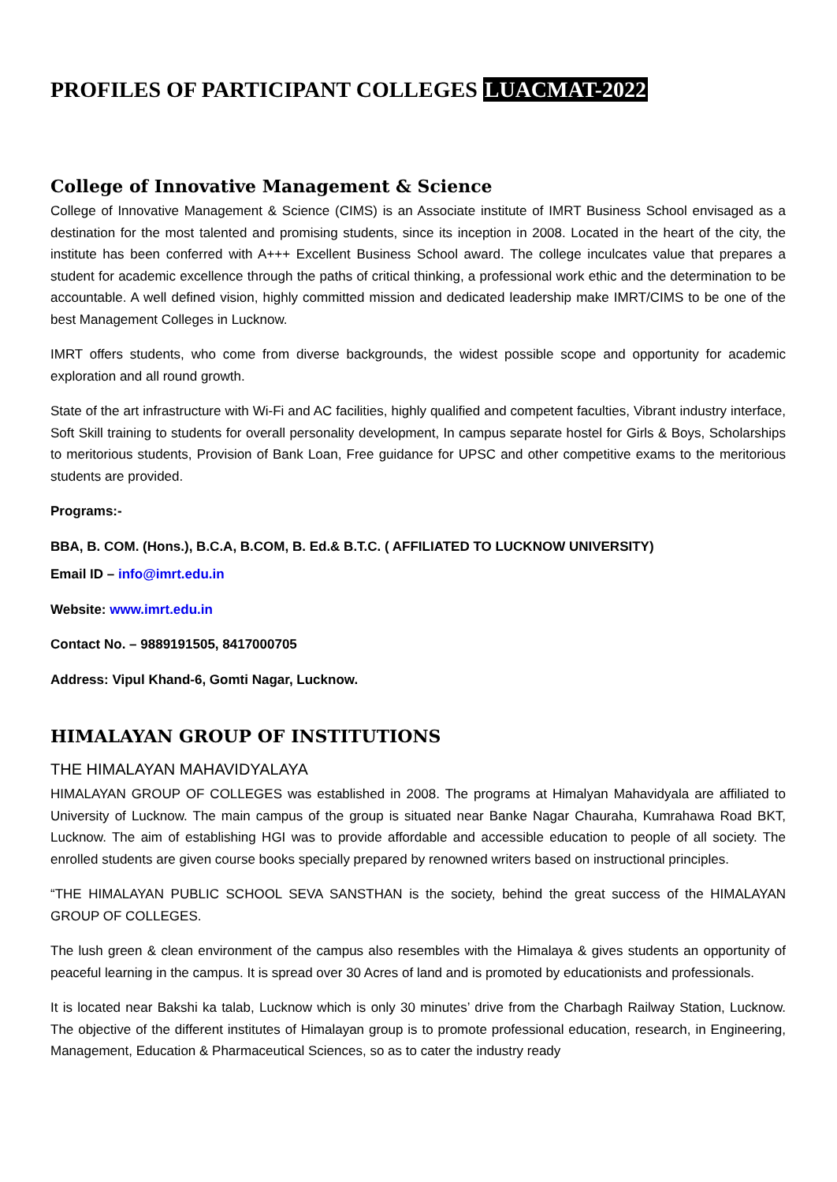PROFILES OF PARTICIPANT COLLEGES LUACMAT-2022
College of Innovative Management & Science
College of Innovative Management & Science (CIMS) is an Associate institute of IMRT Business School envisaged as a destination for the most talented and promising students, since its inception in 2008. Located in the heart of the city, the institute has been conferred with A+++ Excellent Business School award. The college inculcates value that prepares a student for academic excellence through the paths of critical thinking, a professional work ethic and the determination to be accountable. A well defined vision, highly committed mission and dedicated leadership make IMRT/CIMS to be one of the best Management Colleges in Lucknow.
IMRT offers students, who come from diverse backgrounds, the widest possible scope and opportunity for academic exploration and all round growth.
State of the art infrastructure with Wi-Fi and AC facilities, highly qualified and competent faculties, Vibrant industry interface, Soft Skill training to students for overall personality development, In campus separate hostel for Girls & Boys, Scholarships to meritorious students, Provision of Bank Loan, Free guidance for UPSC and other competitive exams to the meritorious students are provided.
Programs:-
BBA, B. COM. (Hons.), B.C.A, B.COM, B. Ed.& B.T.C. ( AFFILIATED TO LUCKNOW UNIVERSITY)
Email ID – info@imrt.edu.in
Website: www.imrt.edu.in
Contact No. – 9889191505, 8417000705
Address: Vipul Khand-6, Gomti Nagar, Lucknow.
HIMALAYAN GROUP OF INSTITUTIONS
THE HIMALAYAN MAHAVIDYALAYA
HIMALAYAN GROUP OF COLLEGES was established in 2008. The programs at Himalyan Mahavidyala are affiliated to University of Lucknow. The main campus of the group is situated near Banke Nagar Chauraha, Kumrahawa Road BKT, Lucknow. The aim of establishing HGI was to provide affordable and accessible education to people of all society. The enrolled students are given course books specially prepared by renowned writers based on instructional principles.
“THE HIMALAYAN PUBLIC SCHOOL SEVA SANSTHAN is the society, behind the great success of the HIMALAYAN GROUP OF COLLEGES.
The lush green & clean environment of the campus also resembles with the Himalaya & gives students an opportunity of peaceful learning in the campus. It is spread over 30 Acres of land and is promoted by educationists and professionals.
It is located near Bakshi ka talab, Lucknow which is only 30 minutes’ drive from the Charbagh Railway Station, Lucknow. The objective of the different institutes of Himalayan group is to promote professional education, research, in Engineering, Management, Education & Pharmaceutical Sciences, so as to cater the industry ready